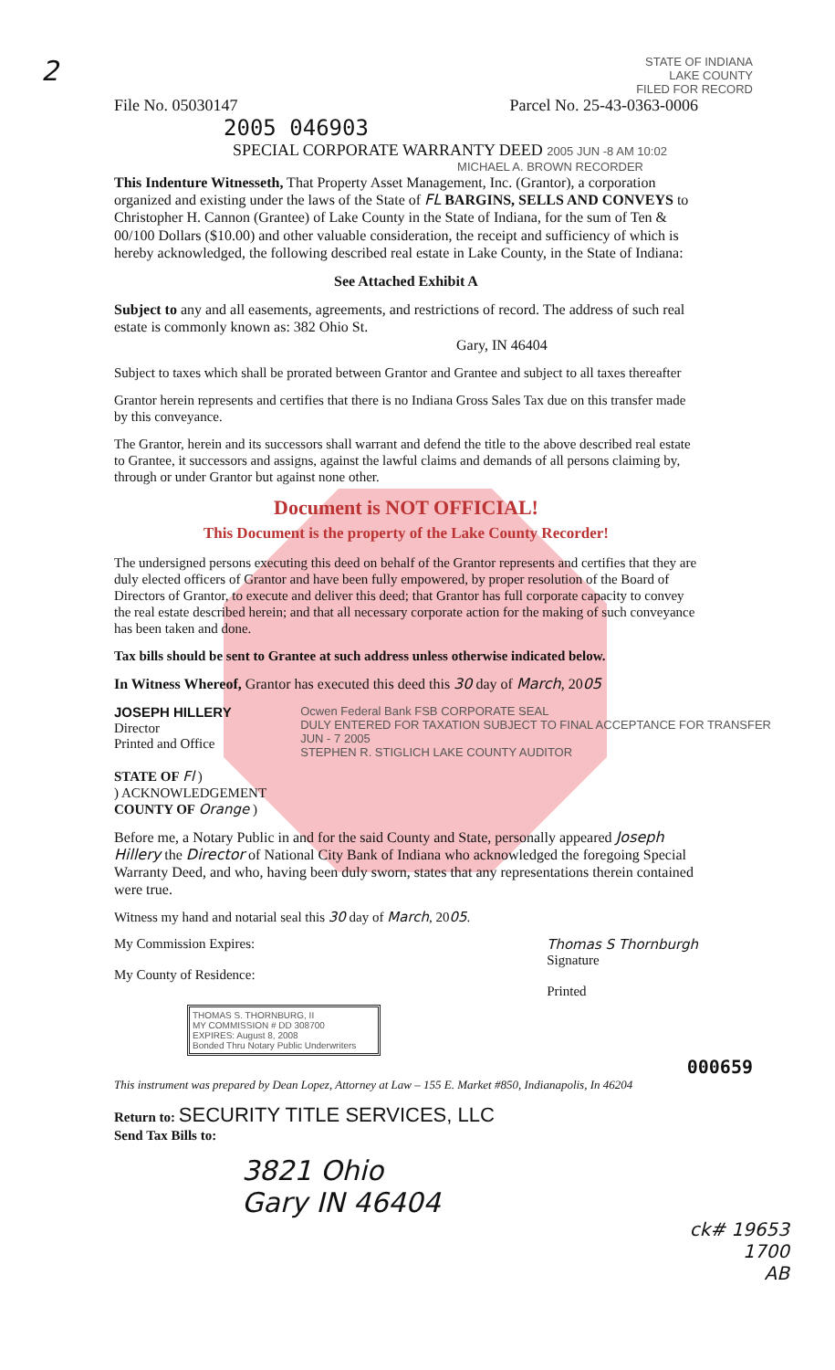2
STATE OF INDIANA
LAKE COUNTY
FILED FOR RECORD
File No. 05030147 Parcel No. 25-43-0363-0006
2005 046903
SPECIAL CORPORATE WARRANTY DEED 2005 JUN -8 AM 10:02
MICHAEL A. BROWN RECORDER
This Indenture Witnesseth, That Property Asset Management, Inc. (Grantor), a corporation organized and existing under the laws of the State of FL BARGINS, SELLS AND CONVEYS to Christopher H. Cannon (Grantee) of Lake County in the State of Indiana, for the sum of Ten & 00/100 Dollars ($10.00) and other valuable consideration, the receipt and sufficiency of which is hereby acknowledged, the following described real estate in Lake County, in the State of Indiana:
See Attached Exhibit A
Subject to any and all easements, agreements, and restrictions of record. The address of such real estate is commonly known as: 382 Ohio St.
Gary, IN 46404
Subject to taxes which shall be prorated between Grantor and Grantee and subject to all taxes thereafter
Grantor herein represents and certifies that there is no Indiana Gross Sales Tax due on this transfer made by this conveyance.
The Grantor, herein and its successors shall warrant and defend the title to the above described real estate to Grantee, it successors and assigns, against the lawful claims and demands of all persons claiming by, through or under Grantor but against none other.
Document is NOT OFFICIAL!
This Document is the property of the Lake County Recorder!
The undersigned persons executing this deed on behalf of the Grantor represents and certifies that they are duly elected officers of Grantor and have been fully empowered, by proper resolution of the Board of Directors of Grantor, to execute and deliver this deed; that Grantor has full corporate capacity to convey the real estate described herein; and that all necessary corporate action for the making of such conveyance has been taken and done.
Tax bills should be sent to Grantee at such address unless otherwise indicated below.
In Witness Whereof, Grantor has executed this deed this 30 day of March, 2005
JOSEPH HILLERY
Director
Printed and Office
Ocwen Federal Bank FSB CORPORATE SEAL
DULY ENTERED FOR TAXATION SUBJECT TO FINAL ACCEPTANCE FOR TRANSFER
JUN - 7 2005
STEPHEN R. STIGLICH LAKE COUNTY AUDITOR
STATE OF Fl )
) ACKNOWLEDGEMENT
COUNTY OF Orange )
Before me, a Notary Public in and for the said County and State, personally appeared Joseph Hillery the Director of National City Bank of Indiana who acknowledged the foregoing Special Warranty Deed, and who, having been duly sworn, states that any representations therein contained were true.
Witness my hand and notarial seal this 30 day of March, 2005.
My Commission Expires:
My County of Residence:
Thomas S Thornburgh
Signature
Printed
THOMAS S. THORNBURG, II
MY COMMISSION # DD 308700
EXPIRES: August 8, 2008
Bonded Thru Notary Public Underwriters
000659
This instrument was prepared by Dean Lopez, Attorney at Law – 155 E. Market #850, Indianapolis, In 46204
Return to: SECURITY TITLE SERVICES, LLC
Send Tax Bills to:
3821 Ohio
Gary IN 46404
ck# 19653
1700
AB